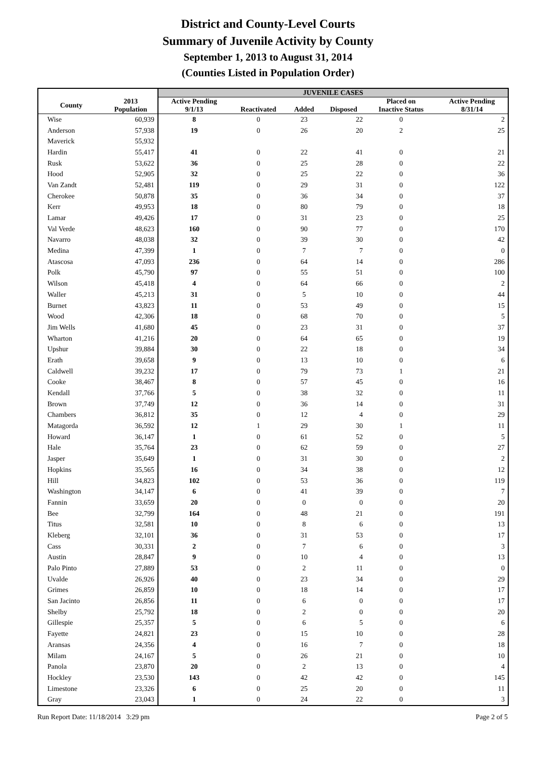District and County-Level Courts
Summary of Juvenile Activity by County
September 1, 2013 to August 31, 2014
(Counties Listed in Population Order)
| | | JUVENILE CASES | | | | | |
| --- | --- | --- | --- | --- | --- | --- | --- |
| County | 2013 Population | Active Pending 9/1/13 | Reactivated | Added | Disposed | Placed on Inactive Status | Active Pending 8/31/14 |
| Wise | 60,939 | 8 | 0 | 23 | 22 | 0 | 2 |
| Anderson | 57,938 | 19 | 0 | 26 | 20 | 2 | 25 |
| Maverick | 55,932 | | | | | | |
| Hardin | 55,417 | 41 | 0 | 22 | 41 | 0 | 21 |
| Rusk | 53,622 | 36 | 0 | 25 | 28 | 0 | 22 |
| Hood | 52,905 | 32 | 0 | 25 | 22 | 0 | 36 |
| Van Zandt | 52,481 | 119 | 0 | 29 | 31 | 0 | 122 |
| Cherokee | 50,878 | 35 | 0 | 36 | 34 | 0 | 37 |
| Kerr | 49,953 | 18 | 0 | 80 | 79 | 0 | 18 |
| Lamar | 49,426 | 17 | 0 | 31 | 23 | 0 | 25 |
| Val Verde | 48,623 | 160 | 0 | 90 | 77 | 0 | 170 |
| Navarro | 48,038 | 32 | 0 | 39 | 30 | 0 | 42 |
| Medina | 47,399 | 1 | 0 | 7 | 7 | 0 | 0 |
| Atascosa | 47,093 | 236 | 0 | 64 | 14 | 0 | 286 |
| Polk | 45,790 | 97 | 0 | 55 | 51 | 0 | 100 |
| Wilson | 45,418 | 4 | 0 | 64 | 66 | 0 | 2 |
| Waller | 45,213 | 31 | 0 | 5 | 10 | 0 | 44 |
| Burnet | 43,823 | 11 | 0 | 53 | 49 | 0 | 15 |
| Wood | 42,306 | 18 | 0 | 68 | 70 | 0 | 5 |
| Jim Wells | 41,680 | 45 | 0 | 23 | 31 | 0 | 37 |
| Wharton | 41,216 | 20 | 0 | 64 | 65 | 0 | 19 |
| Upshur | 39,884 | 30 | 0 | 22 | 18 | 0 | 34 |
| Erath | 39,658 | 9 | 0 | 13 | 10 | 0 | 6 |
| Caldwell | 39,232 | 17 | 0 | 79 | 73 | 1 | 21 |
| Cooke | 38,467 | 8 | 0 | 57 | 45 | 0 | 16 |
| Kendall | 37,766 | 5 | 0 | 38 | 32 | 0 | 11 |
| Brown | 37,749 | 12 | 0 | 36 | 14 | 0 | 31 |
| Chambers | 36,812 | 35 | 0 | 12 | 4 | 0 | 29 |
| Matagorda | 36,592 | 12 | 1 | 29 | 30 | 1 | 11 |
| Howard | 36,147 | 1 | 0 | 61 | 52 | 0 | 5 |
| Hale | 35,764 | 23 | 0 | 62 | 59 | 0 | 27 |
| Jasper | 35,649 | 1 | 0 | 31 | 30 | 0 | 2 |
| Hopkins | 35,565 | 16 | 0 | 34 | 38 | 0 | 12 |
| Hill | 34,823 | 102 | 0 | 53 | 36 | 0 | 119 |
| Washington | 34,147 | 6 | 0 | 41 | 39 | 0 | 7 |
| Fannin | 33,659 | 20 | 0 | 0 | 0 | 0 | 20 |
| Bee | 32,799 | 164 | 0 | 48 | 21 | 0 | 191 |
| Titus | 32,581 | 10 | 0 | 8 | 6 | 0 | 13 |
| Kleberg | 32,101 | 36 | 0 | 31 | 53 | 0 | 17 |
| Cass | 30,331 | 2 | 0 | 7 | 6 | 0 | 3 |
| Austin | 28,847 | 9 | 0 | 10 | 4 | 0 | 13 |
| Palo Pinto | 27,889 | 53 | 0 | 2 | 11 | 0 | 0 |
| Uvalde | 26,926 | 40 | 0 | 23 | 34 | 0 | 29 |
| Grimes | 26,859 | 10 | 0 | 18 | 14 | 0 | 17 |
| San Jacinto | 26,856 | 11 | 0 | 6 | 0 | 0 | 17 |
| Shelby | 25,792 | 18 | 0 | 2 | 0 | 0 | 20 |
| Gillespie | 25,357 | 5 | 0 | 6 | 5 | 0 | 6 |
| Fayette | 24,821 | 23 | 0 | 15 | 10 | 0 | 28 |
| Aransas | 24,356 | 4 | 0 | 16 | 7 | 0 | 18 |
| Milam | 24,167 | 5 | 0 | 26 | 21 | 0 | 10 |
| Panola | 23,870 | 20 | 0 | 2 | 13 | 0 | 4 |
| Hockley | 23,530 | 143 | 0 | 42 | 42 | 0 | 145 |
| Limestone | 23,326 | 6 | 0 | 25 | 20 | 0 | 11 |
| Gray | 23,043 | 1 | 0 | 24 | 22 | 0 | 3 |
Run Report Date: 11/18/2014 3:29 pm Page 2 of 5